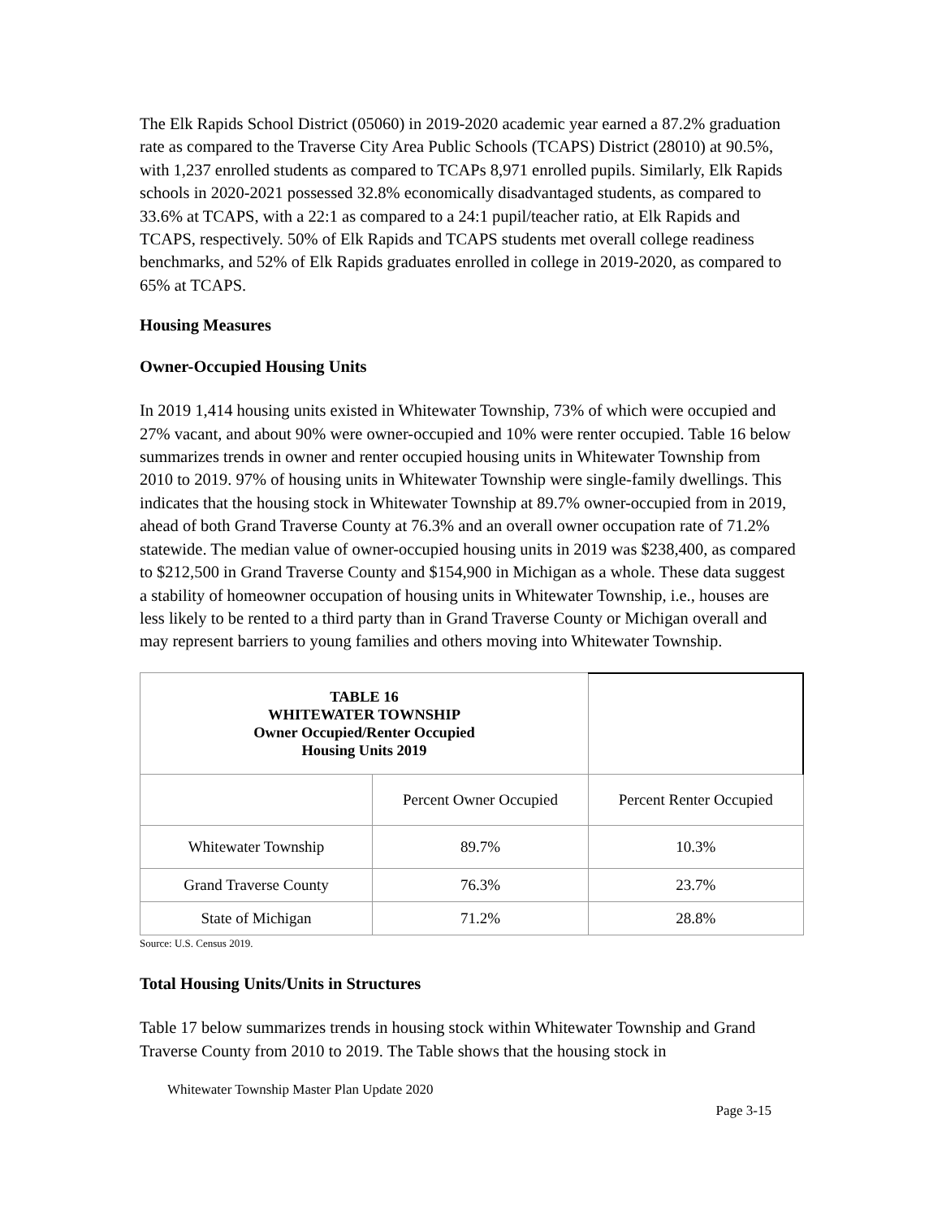The Elk Rapids School District (05060) in 2019-2020 academic year earned a 87.2% graduation rate as compared to the Traverse City Area Public Schools (TCAPS) District (28010) at 90.5%, with 1,237 enrolled students as compared to TCAPs 8,971 enrolled pupils. Similarly, Elk Rapids schools in 2020-2021 possessed 32.8% economically disadvantaged students, as compared to 33.6% at TCAPS, with a 22:1 as compared to a 24:1 pupil/teacher ratio, at Elk Rapids and TCAPS, respectively. 50% of Elk Rapids and TCAPS students met overall college readiness benchmarks, and 52% of Elk Rapids graduates enrolled in college in 2019-2020, as compared to 65% at TCAPS.
Housing Measures
Owner-Occupied Housing Units
In 2019 1,414 housing units existed in Whitewater Township, 73% of which were occupied and 27% vacant, and about 90% were owner-occupied and 10% were renter occupied. Table 16 below summarizes trends in owner and renter occupied housing units in Whitewater Township from 2010 to 2019. 97% of housing units in Whitewater Township were single-family dwellings. This indicates that the housing stock in Whitewater Township at 89.7% owner-occupied from in 2019, ahead of both Grand Traverse County at 76.3% and an overall owner occupation rate of 71.2% statewide. The median value of owner-occupied housing units in 2019 was $238,400, as compared to $212,500 in Grand Traverse County and $154,900 in Michigan as a whole. These data suggest a stability of homeowner occupation of housing units in Whitewater Township, i.e., houses are less likely to be rented to a third party than in Grand Traverse County or Michigan overall and may represent barriers to young families and others moving into Whitewater Township.
| TABLE 16 WHITEWATER TOWNSHIP Owner Occupied/Renter Occupied Housing Units 2019 | | |
| | Percent Owner Occupied | Percent Renter Occupied |
| Whitewater Township | 89.7% | 10.3% |
| Grand Traverse County | 76.3% | 23.7% |
| State of Michigan | 71.2% | 28.8% |
Source: U.S. Census 2019.
Total Housing Units/Units in Structures
Table 17 below summarizes trends in housing stock within Whitewater Township and Grand Traverse County from 2010 to 2019. The Table shows that the housing stock in
Whitewater Township Master Plan Update 2020
Page 3-15